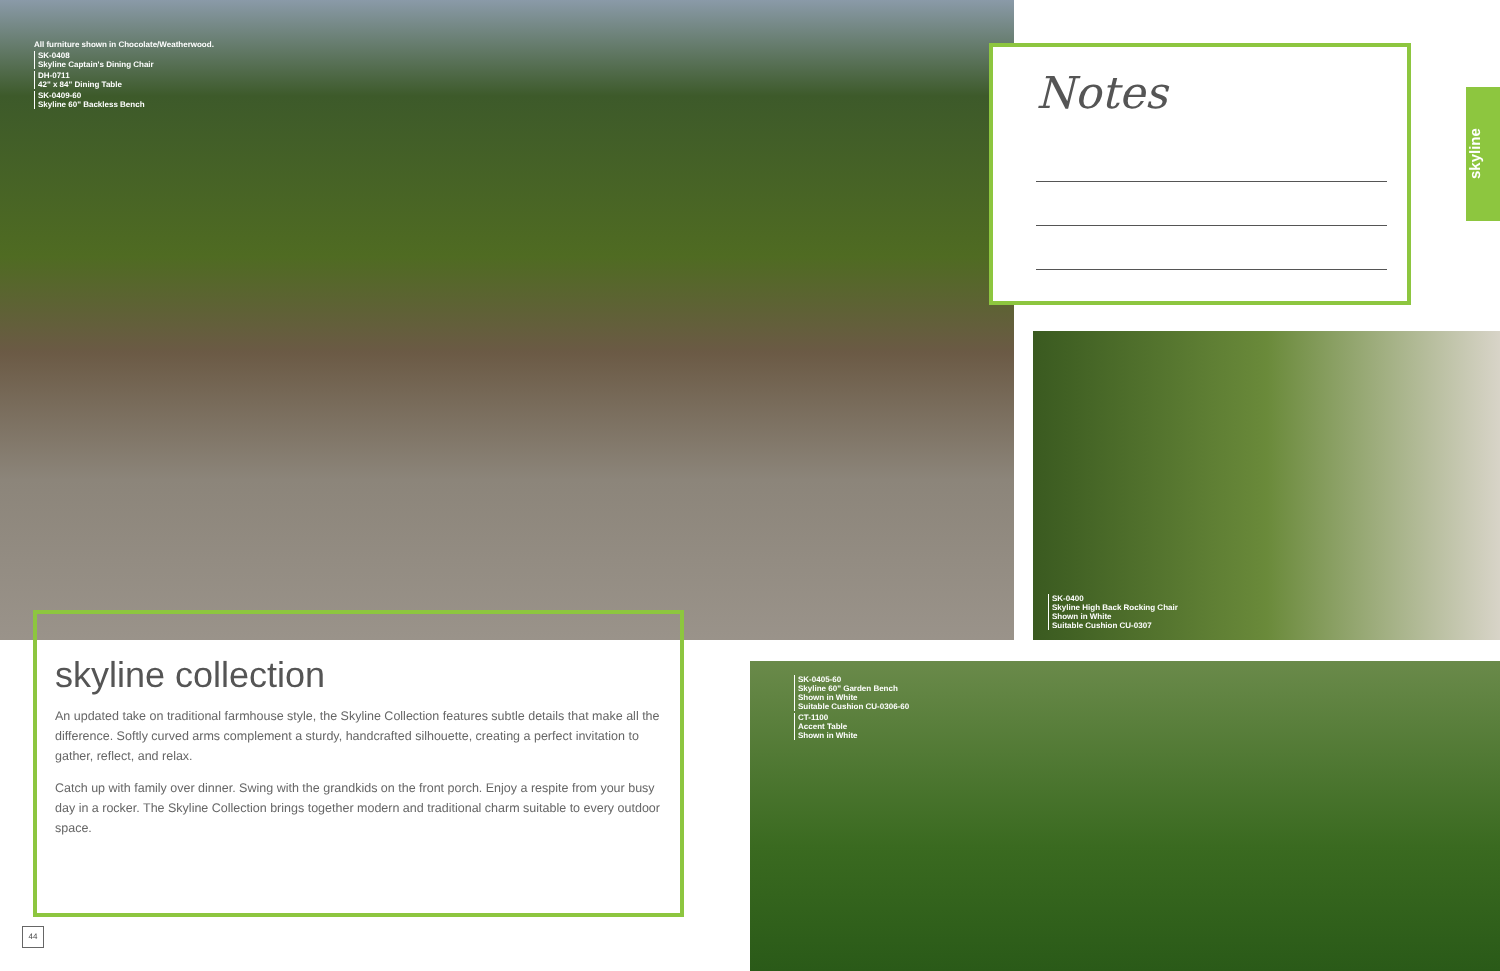All furniture shown in Chocolate/Weatherwood.
SK-0408
Skyline Captain's Dining Chair
DH-0711
42" x 84" Dining Table
SK-0409-60
Skyline 60" Backless Bench
Notes
skyline
SK-0400
Skyline High Back Rocking Chair
Shown in White
Suitable Cushion CU-0307
skyline collection
An updated take on traditional farmhouse style, the Skyline Collection features subtle details that make all the difference. Softly curved arms complement a sturdy, handcrafted silhouette, creating a perfect invitation to gather, reflect, and relax.
Catch up with family over dinner. Swing with the grandkids on the front porch. Enjoy a respite from your busy day in a rocker. The Skyline Collection brings together modern and traditional charm suitable to every outdoor space.
SK-0405-60
Skyline 60" Garden Bench
Shown in White
Suitable Cushion CU-0306-60
CT-1100
Accent Table
Shown in White
44